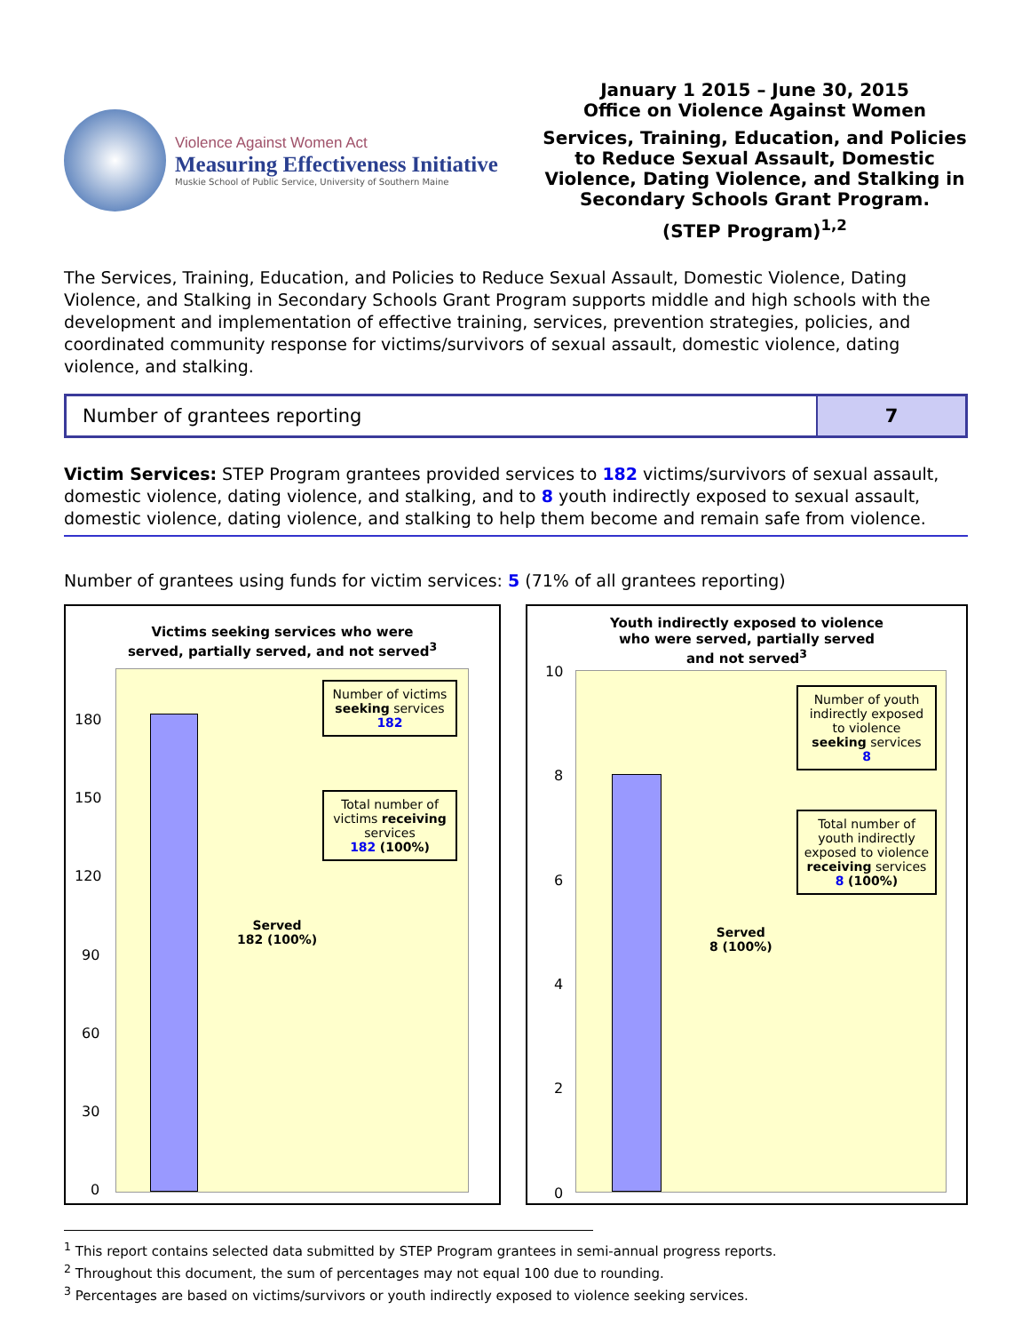Violence Against Women Act
Measuring Effectiveness Initiative
Muskie School of Public Service, University of Southern Maine
January 1 2015 – June 30, 2015
Office on Violence Against Women
Services, Training, Education, and Policies to Reduce Sexual Assault, Domestic Violence, Dating Violence, and Stalking in Secondary Schools Grant Program.
(STEP Program)<sup>1,2</sup>
The Services, Training, Education, and Policies to Reduce Sexual Assault, Domestic Violence, Dating Violence, and Stalking in Secondary Schools Grant Program supports middle and high schools with the development and implementation of effective training, services, prevention strategies, policies, and coordinated community response for victims/survivors of sexual assault, domestic violence, dating violence, and stalking.
| Number of grantees reporting | 7 |
Victim Services: STEP Program grantees provided services to 182 victims/survivors of sexual assault, domestic violence, dating violence, and stalking, and to 8 youth indirectly exposed to sexual assault, domestic violence, dating violence, and stalking to help them become and remain safe from violence.
Number of grantees using funds for victim services: 5 (71% of all grantees reporting)
Victims seeking services who were
served, partially served, and not served<sup>3</sup>
Number of victims seeking services
182
Total number of victims receiving services
182 (100%)
Served
182 (100%)
180
150
120
90
60
30
0
Youth indirectly exposed to violence
who were served, partially served
and not served<sup>3</sup>
Number of youth indirectly exposed to violence seeking services
8
Total number of youth indirectly exposed to violence receiving services
8 (100%)
Served
8 (100%)
10
8
6
4
2
0
<sup>1</sup> This report contains selected data submitted by STEP Program grantees in semi-annual progress reports.
<sup>2</sup> Throughout this document, the sum of percentages may not equal 100 due to rounding.
<sup>3</sup> Percentages are based on victims/survivors or youth indirectly exposed to violence seeking services.